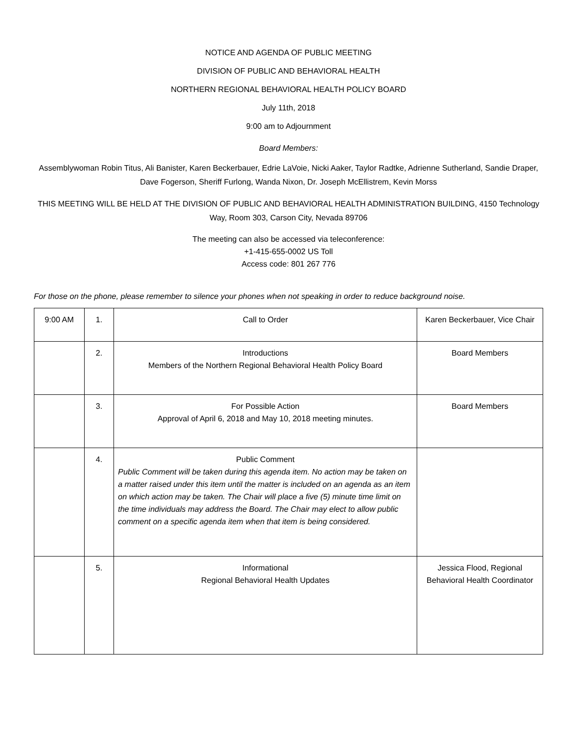NOTICE AND AGENDA OF PUBLIC MEETING
DIVISION OF PUBLIC AND BEHAVIORAL HEALTH
NORTHERN REGIONAL BEHAVIORAL HEALTH POLICY BOARD
July 11th, 2018
9:00 am to Adjournment
Board Members:
Assemblywoman Robin Titus, Ali Banister, Karen Beckerbauer, Edrie LaVoie, Nicki Aaker, Taylor Radtke, Adrienne Sutherland, Sandie Draper, Dave Fogerson, Sheriff Furlong, Wanda Nixon, Dr. Joseph McEllistrem, Kevin Morss
THIS MEETING WILL BE HELD AT THE DIVISION OF PUBLIC AND BEHAVIORAL HEALTH ADMINISTRATION BUILDING, 4150 Technology Way, Room 303, Carson City, Nevada 89706
The meeting can also be accessed via teleconference:
+1-415-655-0002 US Toll
Access code: 801 267 776
For those on the phone, please remember to silence your phones when not speaking in order to reduce background noise.
| 9:00 AM | 1. | Call to Order | Karen Beckerbauer, Vice Chair |
| | 2. | Introductions Members of the Northern Regional Behavioral Health Policy Board | Board Members |
| | 3. | For Possible Action Approval of April 6, 2018 and May 10, 2018 meeting minutes. | Board Members |
| | 4. | Public Comment Public Comment will be taken during this agenda item. No action may be taken on a matter raised under this item until the matter is included on an agenda as an item on which action may be taken. The Chair will place a five (5) minute time limit on the time individuals may address the Board. The Chair may elect to allow public comment on a specific agenda item when that item is being considered. | |
| | 5. | Informational Regional Behavioral Health Updates | Jessica Flood, Regional Behavioral Health Coordinator |